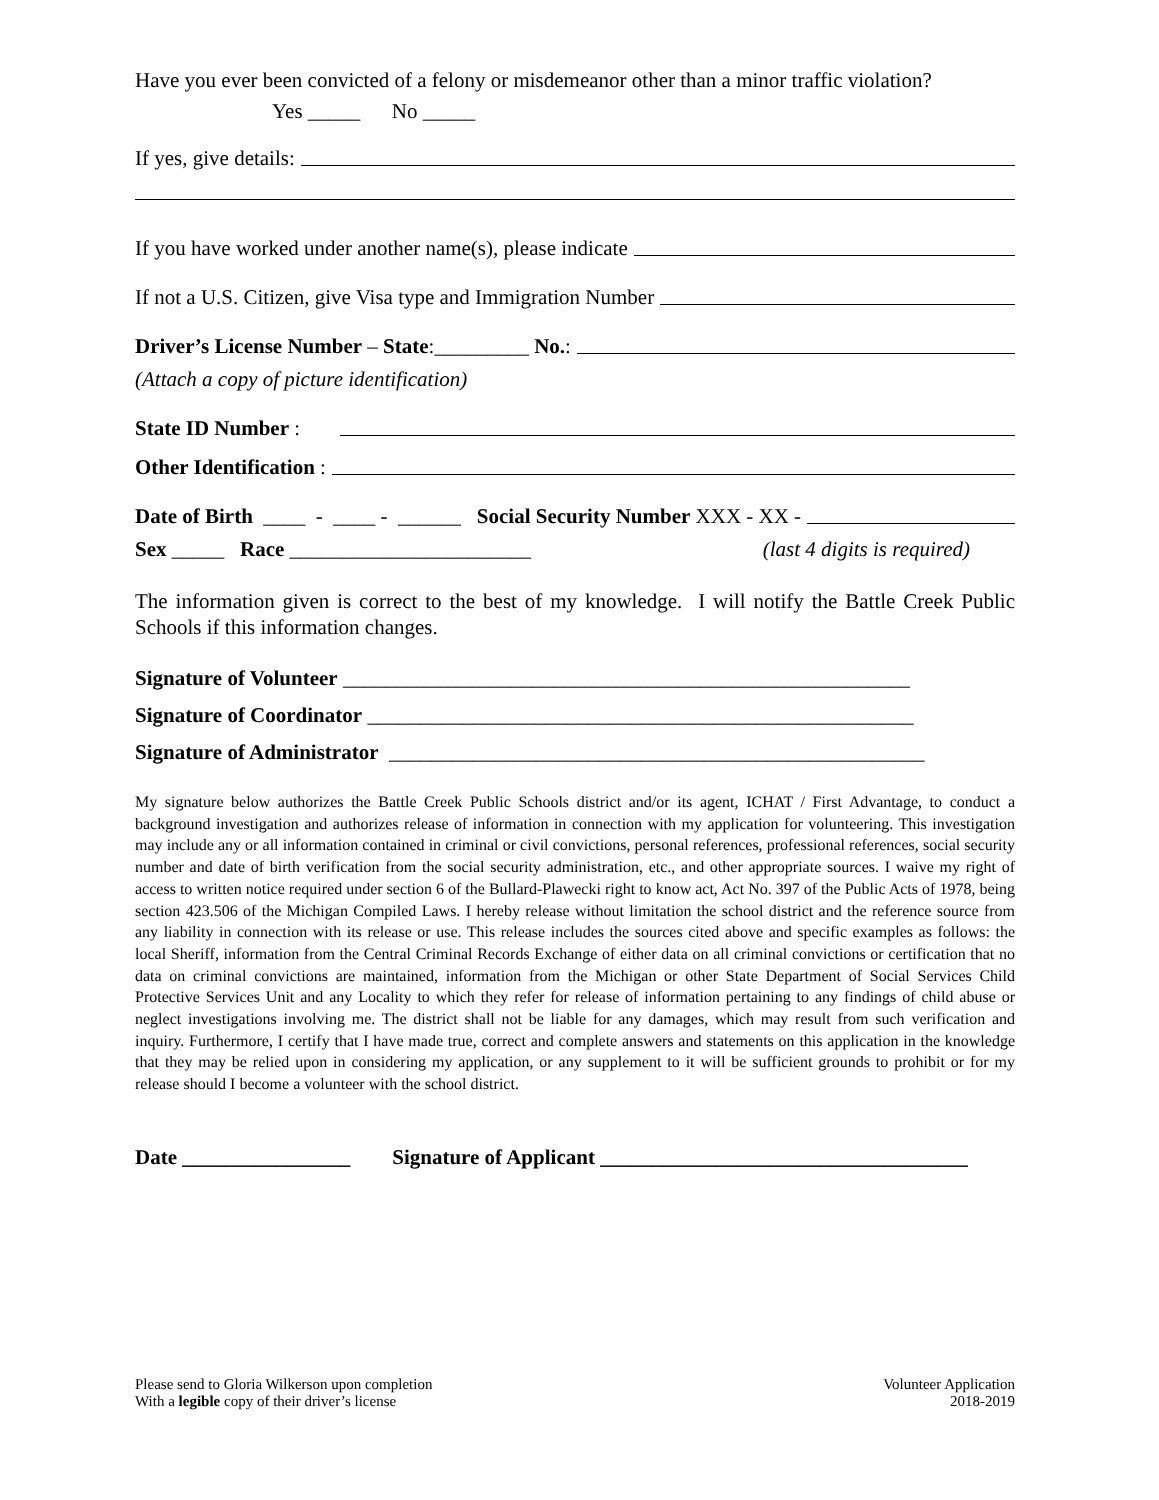Have you ever been convicted of a felony or misdemeanor other than a minor traffic violation?
Yes _____ No _____
If yes, give details:
If you have worked under another name(s), please indicate
If not a U.S. Citizen, give Visa type and Immigration Number
Driver’s License Number – State:_________ No.:
(Attach a copy of picture identification)
State ID Number :
Other Identification :
Date of Birth ____ - ____ - ______ Social Security Number XXX - XX -
Sex _____ Race _______________________ (last 4 digits is required)
The information given is correct to the best of my knowledge. I will notify the Battle Creek Public Schools if this information changes.
Signature of Volunteer ______________________________________________________
Signature of Coordinator ____________________________________________________
Signature of Administrator ___________________________________________________
My signature below authorizes the Battle Creek Public Schools district and/or its agent, ICHAT / First Advantage, to conduct a background investigation and authorizes release of information in connection with my application for volunteering. This investigation may include any or all information contained in criminal or civil convictions, personal references, professional references, social security number and date of birth verification from the social security administration, etc., and other appropriate sources. I waive my right of access to written notice required under section 6 of the Bullard-Plawecki right to know act, Act No. 397 of the Public Acts of 1978, being section 423.506 of the Michigan Compiled Laws. I hereby release without limitation the school district and the reference source from any liability in connection with its release or use. This release includes the sources cited above and specific examples as follows: the local Sheriff, information from the Central Criminal Records Exchange of either data on all criminal convictions or certification that no data on criminal convictions are maintained, information from the Michigan or other State Department of Social Services Child Protective Services Unit and any Locality to which they refer for release of information pertaining to any findings of child abuse or neglect investigations involving me. The district shall not be liable for any damages, which may result from such verification and inquiry. Furthermore, I certify that I have made true, correct and complete answers and statements on this application in the knowledge that they may be relied upon in considering my application, or any supplement to it will be sufficient grounds to prohibit or for my release should I become a volunteer with the school district.
Date ________________ Signature of Applicant ___________________________________
Please send to Gloria Wilkerson upon completion
With a legible copy of their driver’s license
Volunteer Application
2018-2019